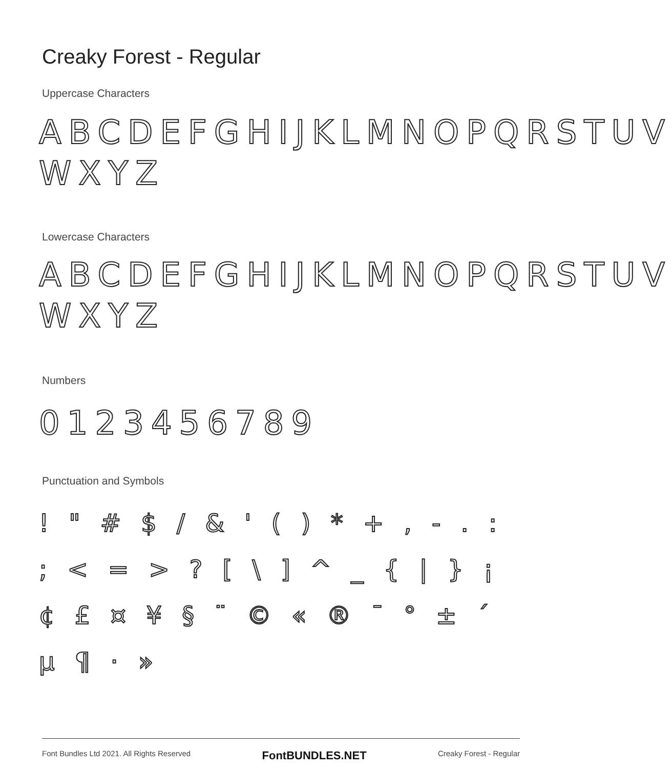Creaky Forest - Regular
Uppercase Characters
ABCDEFGHIJKLMNOPQRSTUV WXYZ
Lowercase Characters
ABCDEFGHIJKLMNOPQRSTUV WXYZ
Numbers
0123456789
Punctuation and Symbols
! " # $ / & ' ( ) * + , - . : ; < = > ? [ \ ] ^ _ { | } ¡ ¢ £ ¤ ¥ § ¨ © « ® ¯ ° ± ´ µ ¶ · »
Font Bundles Ltd 2021. All Rights Reserved FontBUNDLES.NET Creaky Forest - Regular